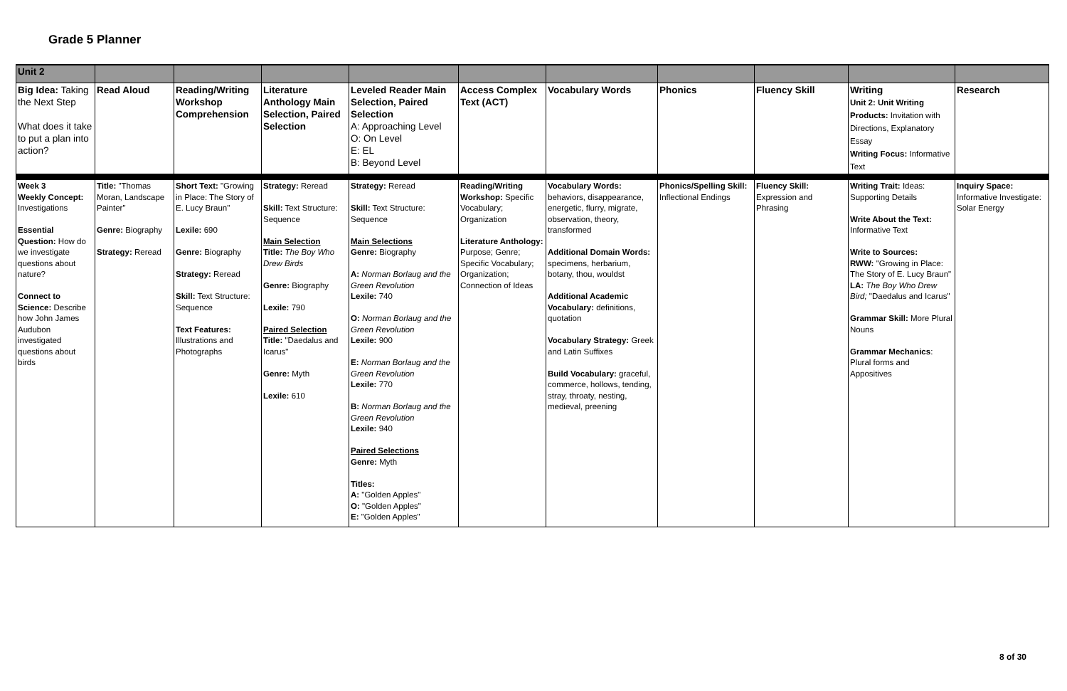Grade 5 Planner
| Unit 2 | | | | | | | | | | |
| Big Idea: Taking the Next Step What does it take to put a plan into action? | Read Aloud | Reading/Writing Workshop Comprehension | Literature Anthology Main Selection, Paired Selection | Leveled Reader Main Selection, Paired Selection A: Approaching Level O: On Level E: EL B: Beyond Level | Access Complex Text (ACT) | Vocabulary Words | Phonics | Fluency Skill | Writing Unit 2: Unit Writing Products: Invitation with Directions, Explanatory Essay Writing Focus: Informative Text | Research |
| Week 3 Weekly Concept: Investigations Essential Question: How do we investigate questions about nature? Connect to Science: Describe how John James Audubon investigated questions about birds | Title: "Thomas Moran, Landscape Painter" Genre: Biography Strategy: Reread | Short Text: "Growing in Place: The Story of E. Lucy Braun" Lexile: 690 Genre: Biography Strategy: Reread Skill: Text Structure: Sequence Text Features: Illustrations and Photographs | Strategy: Reread Skill: Text Structure: Sequence Main Selection Title: The Boy Who Drew Birds Genre: Biography Lexile: 790 Paired Selection Title: "Daedalus and Icarus" Genre: Myth Lexile: 610 | Strategy: Reread Skill: Text Structure: Sequence Main Selections Genre: Biography A: Norman Borlaug and the Green Revolution Lexile: 740 O: Norman Borlaug and the Green Revolution Lexile: 900 E: Norman Borlaug and the Green Revolution Lexile: 770 B: Norman Borlaug and the Green Revolution Lexile: 940 Paired Selections Genre: Myth Titles: A: "Golden Apples" O: "Golden Apples" E: "Golden Apples" | Reading/Writing Workshop: Specific Vocabulary; Organization Literature Anthology: Purpose; Genre; Specific Vocabulary; Organization; Connection of Ideas | Vocabulary Words: behaviors, disappearance, energetic, flurry, migrate, observation, theory, transformed Additional Domain Words: specimens, herbarium, botany, thou, wouldst Additional Academic Vocabulary: definitions, quotation Vocabulary Strategy: Greek and Latin Suffixes Build Vocabulary: graceful, commerce, hollows, tending, stray, throaty, nesting, medieval, preening | Phonics/Spelling Skill: Inflectional Endings | Fluency Skill: Expression and Phrasing | Writing Trait: Ideas: Supporting Details Write About the Text: Informative Text Write to Sources: RWW: "Growing in Place: The Story of E. Lucy Braun" LA: The Boy Who Drew Bird; "Daedalus and Icarus" Grammar Skill: More Plural Nouns Grammar Mechanics : Plural forms and Appositives | Inquiry Space: Informative Investigate: Solar Energy |
8 of 30